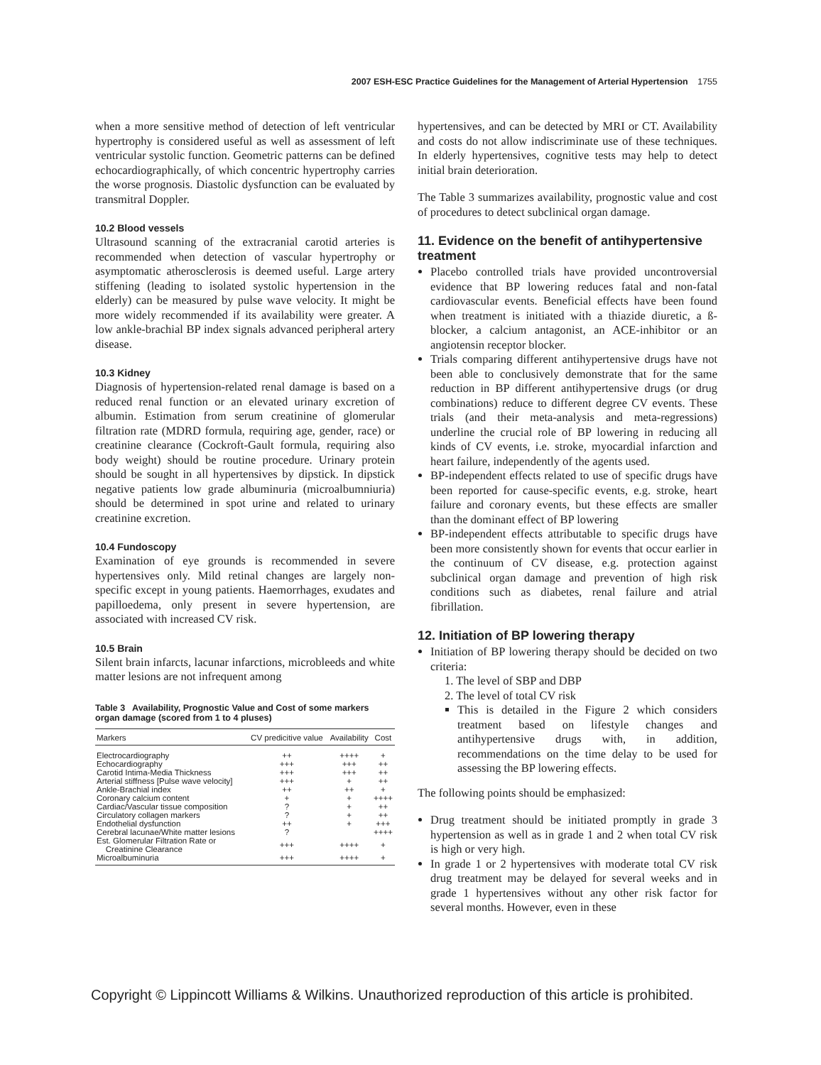2007 ESH-ESC Practice Guidelines for the Management of Arterial Hypertension 1755
when a more sensitive method of detection of left ventricular hypertrophy is considered useful as well as assessment of left ventricular systolic function. Geometric patterns can be defined echocardiographically, of which concentric hypertrophy carries the worse prognosis. Diastolic dysfunction can be evaluated by transmitral Doppler.
10.2 Blood vessels
Ultrasound scanning of the extracranial carotid arteries is recommended when detection of vascular hypertrophy or asymptomatic atherosclerosis is deemed useful. Large artery stiffening (leading to isolated systolic hypertension in the elderly) can be measured by pulse wave velocity. It might be more widely recommended if its availability were greater. A low ankle-brachial BP index signals advanced peripheral artery disease.
10.3 Kidney
Diagnosis of hypertension-related renal damage is based on a reduced renal function or an elevated urinary excretion of albumin. Estimation from serum creatinine of glomerular filtration rate (MDRD formula, requiring age, gender, race) or creatinine clearance (Cockroft-Gault formula, requiring also body weight) should be routine procedure. Urinary protein should be sought in all hypertensives by dipstick. In dipstick negative patients low grade albuminuria (microalbumniuria) should be determined in spot urine and related to urinary creatinine excretion.
10.4 Fundoscopy
Examination of eye grounds is recommended in severe hypertensives only. Mild retinal changes are largely non-specific except in young patients. Haemorrhages, exudates and papilloedema, only present in severe hypertension, are associated with increased CV risk.
10.5 Brain
Silent brain infarcts, lacunar infarctions, microbleeds and white matter lesions are not infrequent among
Table 3 Availability, Prognostic Value and Cost of some markers organ damage (scored from 1 to 4 pluses)
| Markers | CV predicitive value | Availability | Cost |
| --- | --- | --- | --- |
| Electrocardiography | ++ | ++++ | + |
| Echocardiography | +++ | +++ | ++ |
| Carotid Intima-Media Thickness | +++ | +++ | ++ |
| Arterial stiffness [Pulse wave velocity] | +++ | + | ++ |
| Ankle-Brachial index | ++ | ++ | + |
| Coronary calcium content | + | + | ++++ |
| Cardiac/Vascular tissue composition | ? | + | ++ |
| Circulatory collagen markers | ? | + | ++ |
| Endothelial dysfunction | ++ | + | +++ |
| Cerebral lacunae/White matter lesions | ? | | ++++ |
| Est. Glomerular Filtration Rate or Creatinine Clearance | +++ | ++++ | + |
| Microalbuminuria | +++ | ++++ | + |
hypertensives, and can be detected by MRI or CT. Availability and costs do not allow indiscriminate use of these techniques. In elderly hypertensives, cognitive tests may help to detect initial brain deterioration.
The Table 3 summarizes availability, prognostic value and cost of procedures to detect subclinical organ damage.
11. Evidence on the benefit of antihypertensive treatment
Placebo controlled trials have provided uncontroversial evidence that BP lowering reduces fatal and non-fatal cardiovascular events. Beneficial effects have been found when treatment is initiated with a thiazide diuretic, a ß-blocker, a calcium antagonist, an ACE-inhibitor or an angiotensin receptor blocker.
Trials comparing different antihypertensive drugs have not been able to conclusively demonstrate that for the same reduction in BP different antihypertensive drugs (or drug combinations) reduce to different degree CV events. These trials (and their meta-analysis and meta-regressions) underline the crucial role of BP lowering in reducing all kinds of CV events, i.e. stroke, myocardial infarction and heart failure, independently of the agents used.
BP-independent effects related to use of specific drugs have been reported for cause-specific events, e.g. stroke, heart failure and coronary events, but these effects are smaller than the dominant effect of BP lowering
BP-independent effects attributable to specific drugs have been more consistently shown for events that occur earlier in the continuum of CV disease, e.g. protection against subclinical organ damage and prevention of high risk conditions such as diabetes, renal failure and atrial fibrillation.
12. Initiation of BP lowering therapy
Initiation of BP lowering therapy should be decided on two criteria:
1. The level of SBP and DBP
2. The level of total CV risk
This is detailed in the Figure 2 which considers treatment based on lifestyle changes and antihypertensive drugs with, in addition, recommendations on the time delay to be used for assessing the BP lowering effects.
The following points should be emphasized:
Drug treatment should be initiated promptly in grade 3 hypertension as well as in grade 1 and 2 when total CV risk is high or very high.
In grade 1 or 2 hypertensives with moderate total CV risk drug treatment may be delayed for several weeks and in grade 1 hypertensives without any other risk factor for several months. However, even in these
Copyright © Lippincott Williams & Wilkins. Unauthorized reproduction of this article is prohibited.